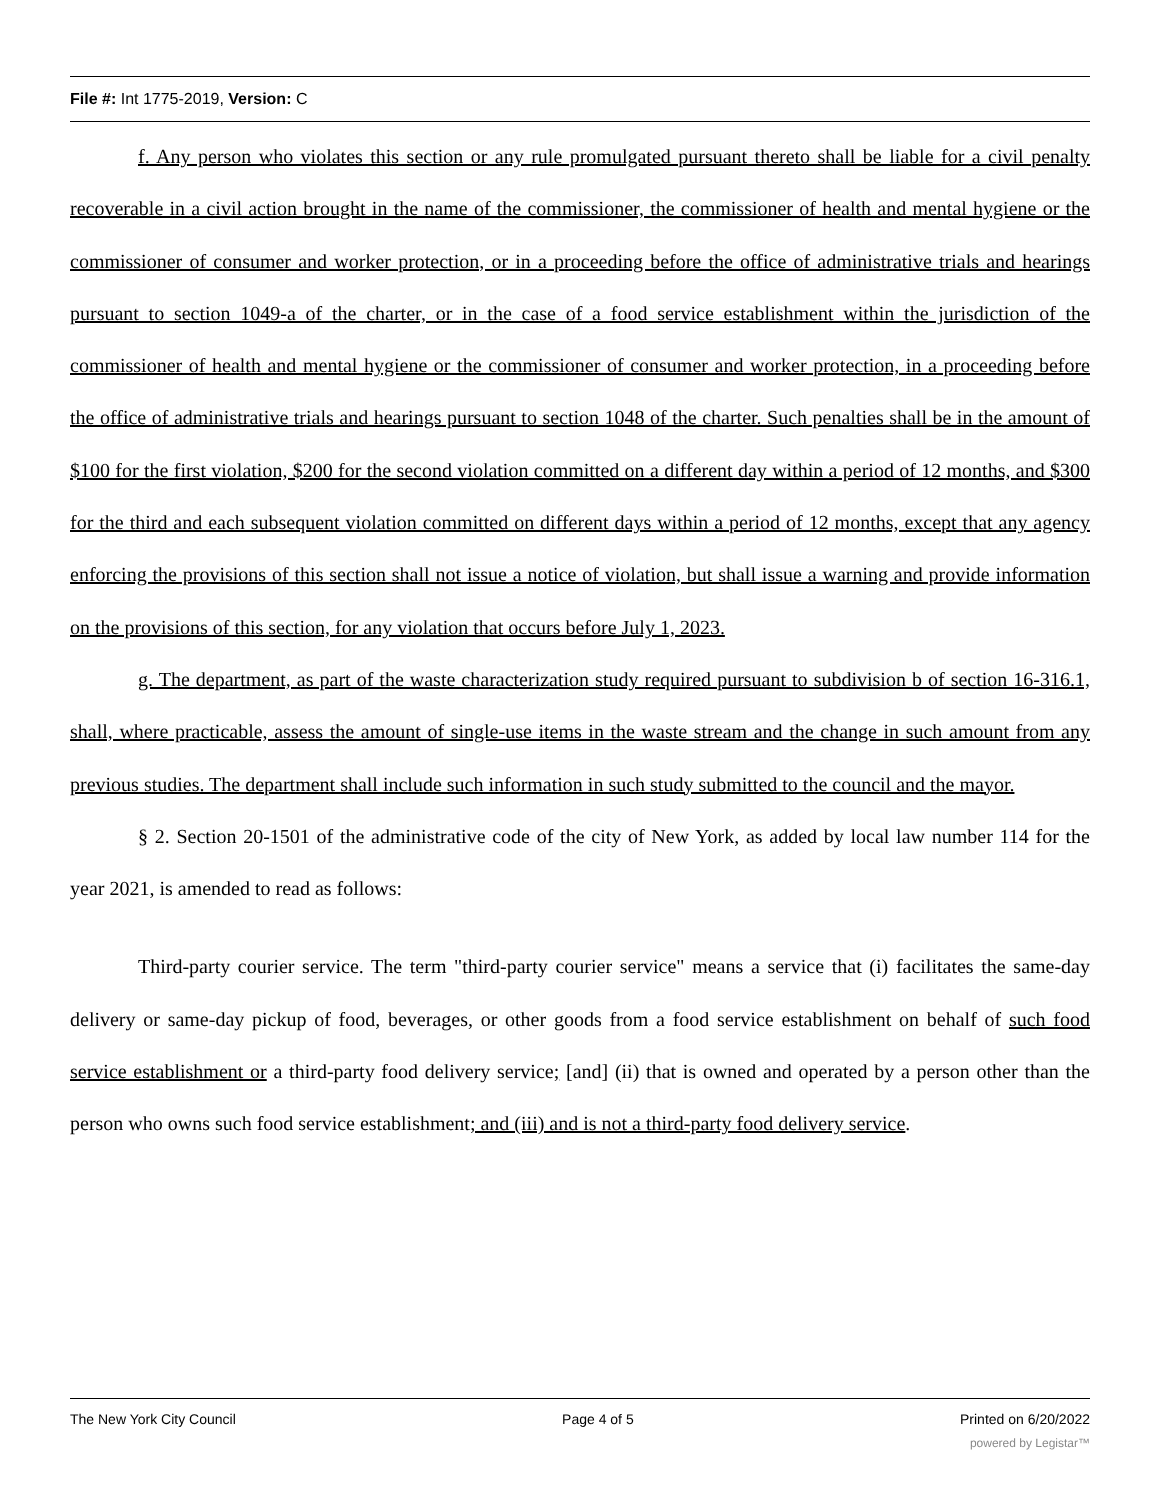File #: Int 1775-2019, Version: C
f. Any person who violates this section or any rule promulgated pursuant thereto shall be liable for a civil penalty recoverable in a civil action brought in the name of the commissioner, the commissioner of health and mental hygiene or the commissioner of consumer and worker protection, or in a proceeding before the office of administrative trials and hearings pursuant to section 1049-a of the charter, or in the case of a food service establishment within the jurisdiction of the commissioner of health and mental hygiene or the commissioner of consumer and worker protection, in a proceeding before the office of administrative trials and hearings pursuant to section 1048 of the charter. Such penalties shall be in the amount of $100 for the first violation, $200 for the second violation committed on a different day within a period of 12 months, and $300 for the third and each subsequent violation committed on different days within a period of 12 months, except that any agency enforcing the provisions of this section shall not issue a notice of violation, but shall issue a warning and provide information on the provisions of this section, for any violation that occurs before July 1, 2023.
g. The department, as part of the waste characterization study required pursuant to subdivision b of section 16-316.1, shall, where practicable, assess the amount of single-use items in the waste stream and the change in such amount from any previous studies. The department shall include such information in such study submitted to the council and the mayor.
§ 2. Section 20-1501 of the administrative code of the city of New York, as added by local law number 114 for the year 2021, is amended to read as follows:
Third-party courier service. The term "third-party courier service" means a service that (i) facilitates the same-day delivery or same-day pickup of food, beverages, or other goods from a food service establishment on behalf of such food service establishment or a third-party food delivery service; [and] (ii) that is owned and operated by a person other than the person who owns such food service establishment; and (iii) and is not a third-party food delivery service.
The New York City Council Page 4 of 5 Printed on 6/20/2022
powered by Legistar™